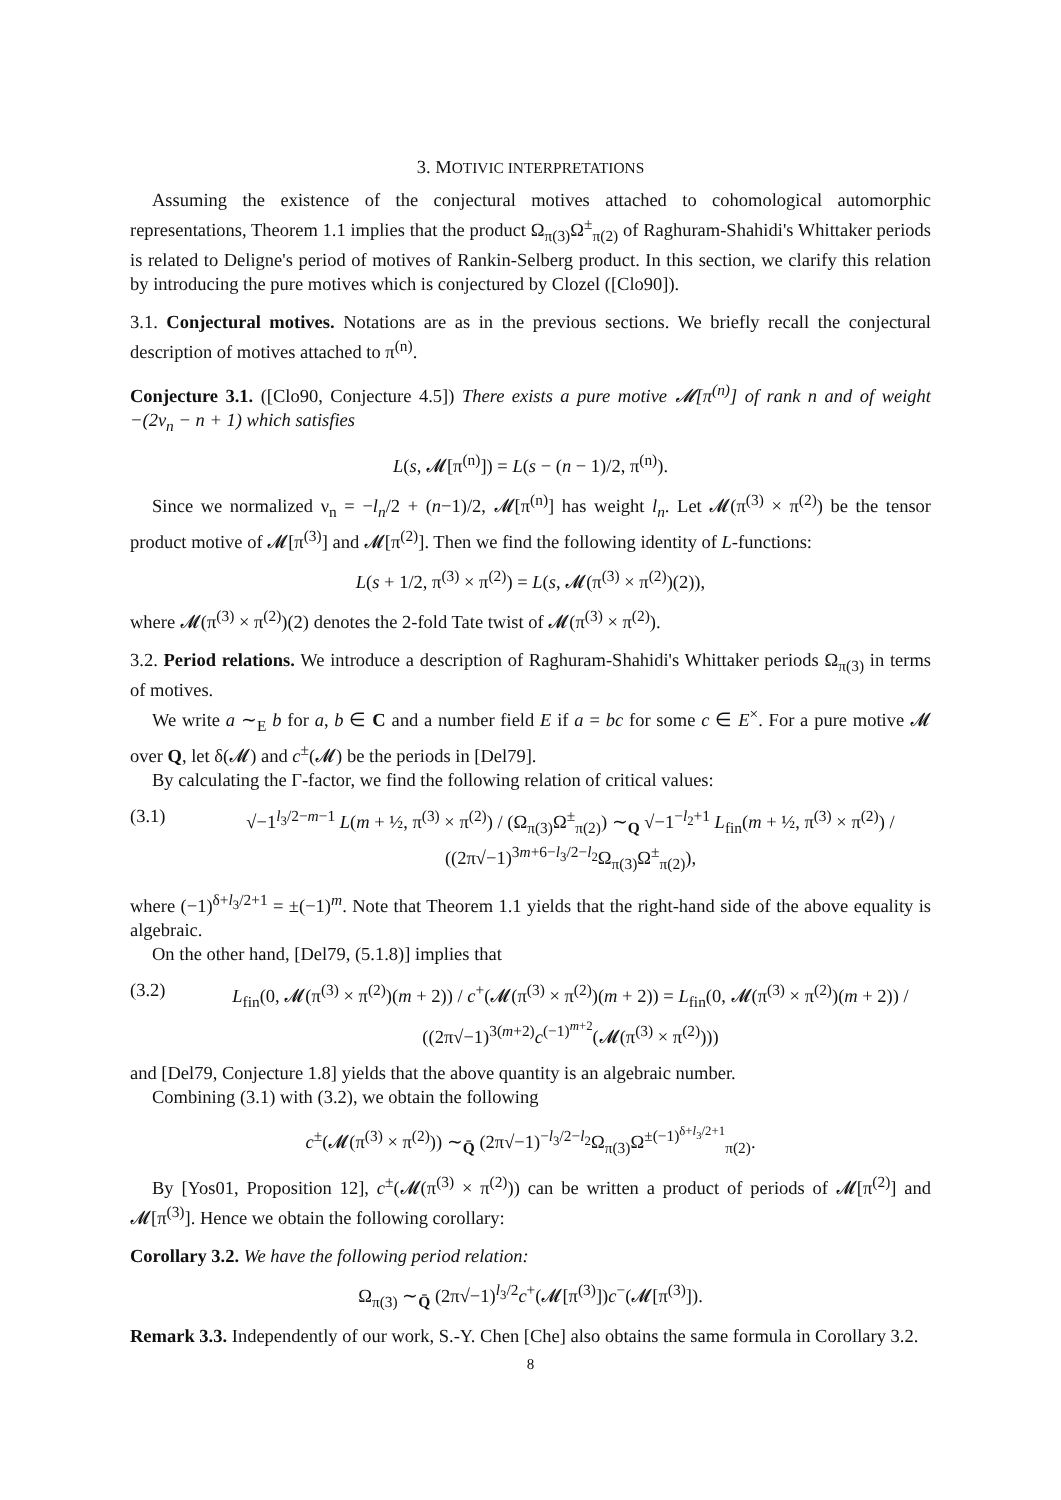3. MOTIVIC INTERPRETATIONS
Assuming the existence of the conjectural motives attached to cohomological automorphic representations, Theorem 1.1 implies that the product Ω<sub>π(3)</sub>Ω<sup>±</sup><sub>π(2)</sub> of Raghuram-Shahidi's Whittaker periods is related to Deligne's period of motives of Rankin-Selberg product. In this section, we clarify this relation by introducing the pure motives which is conjectured by Clozel ([Clo90]).
3.1. Conjectural motives. Notations are as in the previous sections. We briefly recall the conjectural description of motives attached to π<sup>(n)</sup>.
Conjecture 3.1. ([Clo90, Conjecture 4.5]) There exists a pure motive 𝓜[π<sup>(n)</sup>] of rank n and of weight −(2ν<sub>n</sub> − n + 1) which satisfies
L(s, 𝓜[π<sup>(n)</sup>]) = L(s − (n − 1)/2, π<sup>(n)</sup>).
Since we normalized ν<sub>n</sub> = −l<sub>n</sub>/2 + (n−1)/2, 𝓜[π<sup>(n)</sup>] has weight l<sub>n</sub>. Let 𝓜(π<sup>(3)</sup> × π<sup>(2)</sup>) be the tensor product motive of 𝓜[π<sup>(3)</sup>] and 𝓜[π<sup>(2)</sup>]. Then we find the following identity of L-functions:
L(s + 1/2, π<sup>(3)</sup> × π<sup>(2)</sup>) = L(s, 𝓜(π<sup>(3)</sup> × π<sup>(2)</sup>)(2)),
where 𝓜(π<sup>(3)</sup> × π<sup>(2)</sup>)(2) denotes the 2-fold Tate twist of 𝓜(π<sup>(3)</sup> × π<sup>(2)</sup>).
3.2. Period relations. We introduce a description of Raghuram-Shahidi's Whittaker periods Ω<sub>π(3)</sub> in terms of motives.
We write a ∼<sub>E</sub> b for a, b ∈ C and a number field E if a = bc for some c ∈ E<sup>×</sup>. For a pure motive 𝓜 over Q, let δ(𝓜) and c<sup>±</sup>(𝓜) be the periods in [Del79].
By calculating the Γ-factor, we find the following relation of critical values:
(3.1) √−1<sup>l<sub>3</sub>/2−m−1</sup> L(m + ½, π<sup>(3)</sup> × π<sup>(2)</sup>) / (Ω<sub>π(3)</sub>Ω<sup>±</sup><sub>π(2)</sub>) ∼<sub>Q</sub> √−1<sup>−l<sub>2</sub>+1</sup> L<sub>fin</sub>(m + ½, π<sup>(3)</sup> × π<sup>(2)</sup>) / ((2π√−1)<sup>3m+6−l<sub>3</sub>/2−l<sub>2</sub></sup>Ω<sub>π(3)</sub>Ω<sup>±</sup><sub>π(2)</sub>),
where (−1)<sup>δ+l<sub>3</sub>/2+1</sup> = ±(−1)<sup>m</sup>. Note that Theorem 1.1 yields that the right-hand side of the above equality is algebraic.
On the other hand, [Del79, (5.1.8)] implies that
(3.2) L<sub>fin</sub>(0, 𝓜(π<sup>(3)</sup> × π<sup>(2)</sup>)(m + 2)) / c<sup>+</sup>(𝓜(π<sup>(3)</sup> × π<sup>(2)</sup>)(m + 2)) = L<sub>fin</sub>(0, 𝓜(π<sup>(3)</sup> × π<sup>(2)</sup>)(m + 2)) / ((2π√−1)<sup>3(m+2)</sup>c<sup>(−1)<sup>m+2</sup></sup>(𝓜(π<sup>(3)</sup> × π<sup>(2)</sup>)))
and [Del79, Conjecture 1.8] yields that the above quantity is an algebraic number.
Combining (3.1) with (3.2), we obtain the following
c<sup>±</sup>(𝓜(π<sup>(3)</sup> × π<sup>(2)</sup>)) ∼<sub>Q̄</sub> (2π√−1)<sup>−l<sub>3</sub>/2−l<sub>2</sub></sup>Ω<sub>π(3)</sub>Ω<sup>±(−1)<sup>δ+l<sub>3</sub>/2+1</sup></sup><sub>π(2)</sub>.
By [Yos01, Proposition 12], c<sup>±</sup>(𝓜(π<sup>(3)</sup> × π<sup>(2)</sup>)) can be written a product of periods of 𝓜[π<sup>(2)</sup>] and 𝓜[π<sup>(3)</sup>]. Hence we obtain the following corollary:
Corollary 3.2. We have the following period relation:
Ω<sub>π(3)</sub> ∼<sub>Q̄</sub> (2π√−1)<sup>l<sub>3</sub>/2</sup>c<sup>+</sup>(𝓜[π<sup>(3)</sup>])c<sup>−</sup>(𝓜[π<sup>(3)</sup>]).
Remark 3.3. Independently of our work, S.-Y. Chen [Che] also obtains the same formula in Corollary 3.2.
8